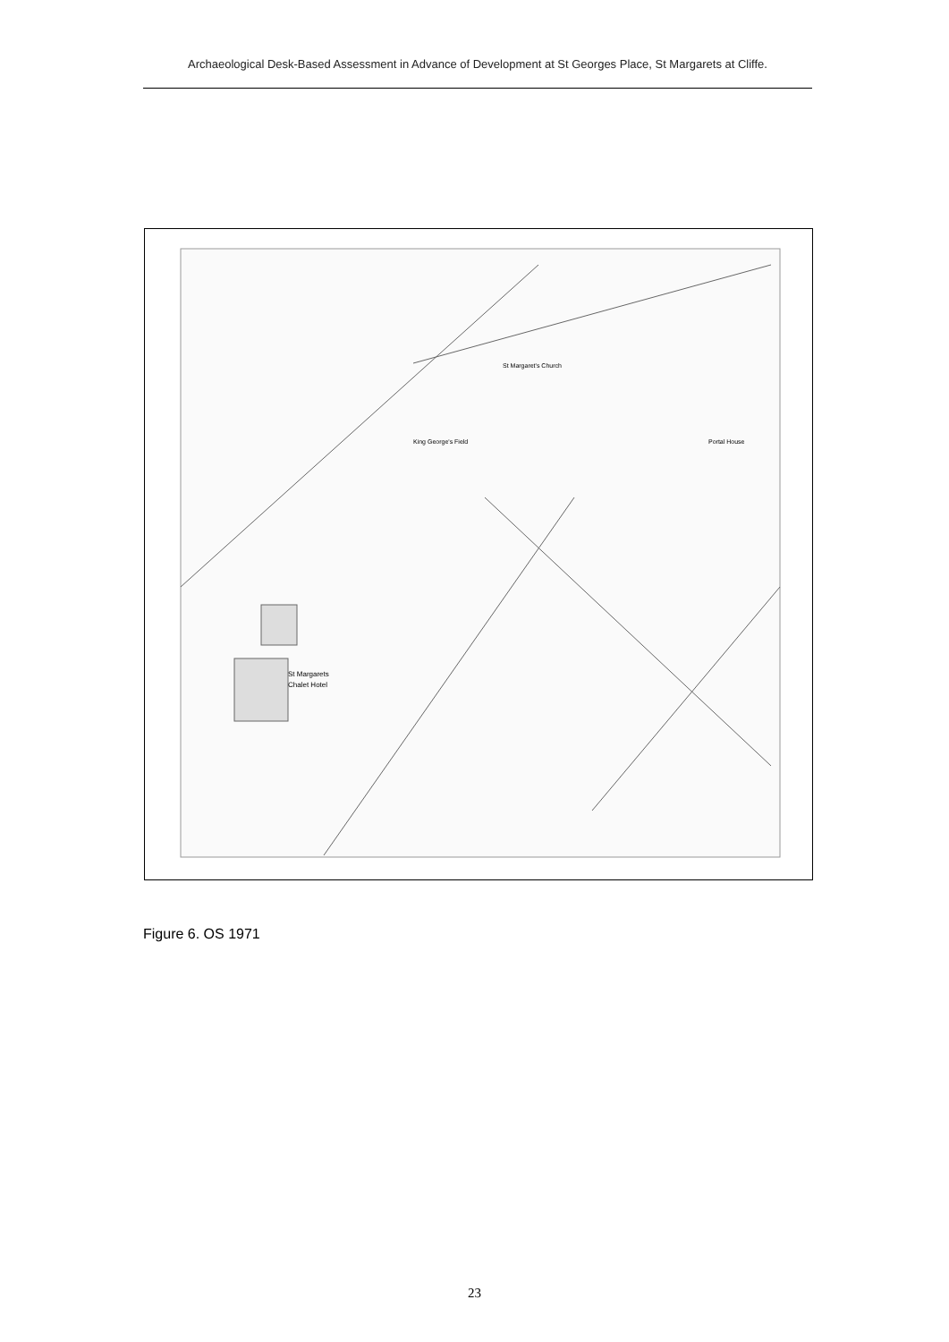Archaeological Desk-Based Assessment in Advance of Development at St Georges Place, St Margarets at Cliffe.
St Margaret's Church
King George's Field
St Margarets
Chalet Hotel
Portal House
Figure 6. OS 1971
23